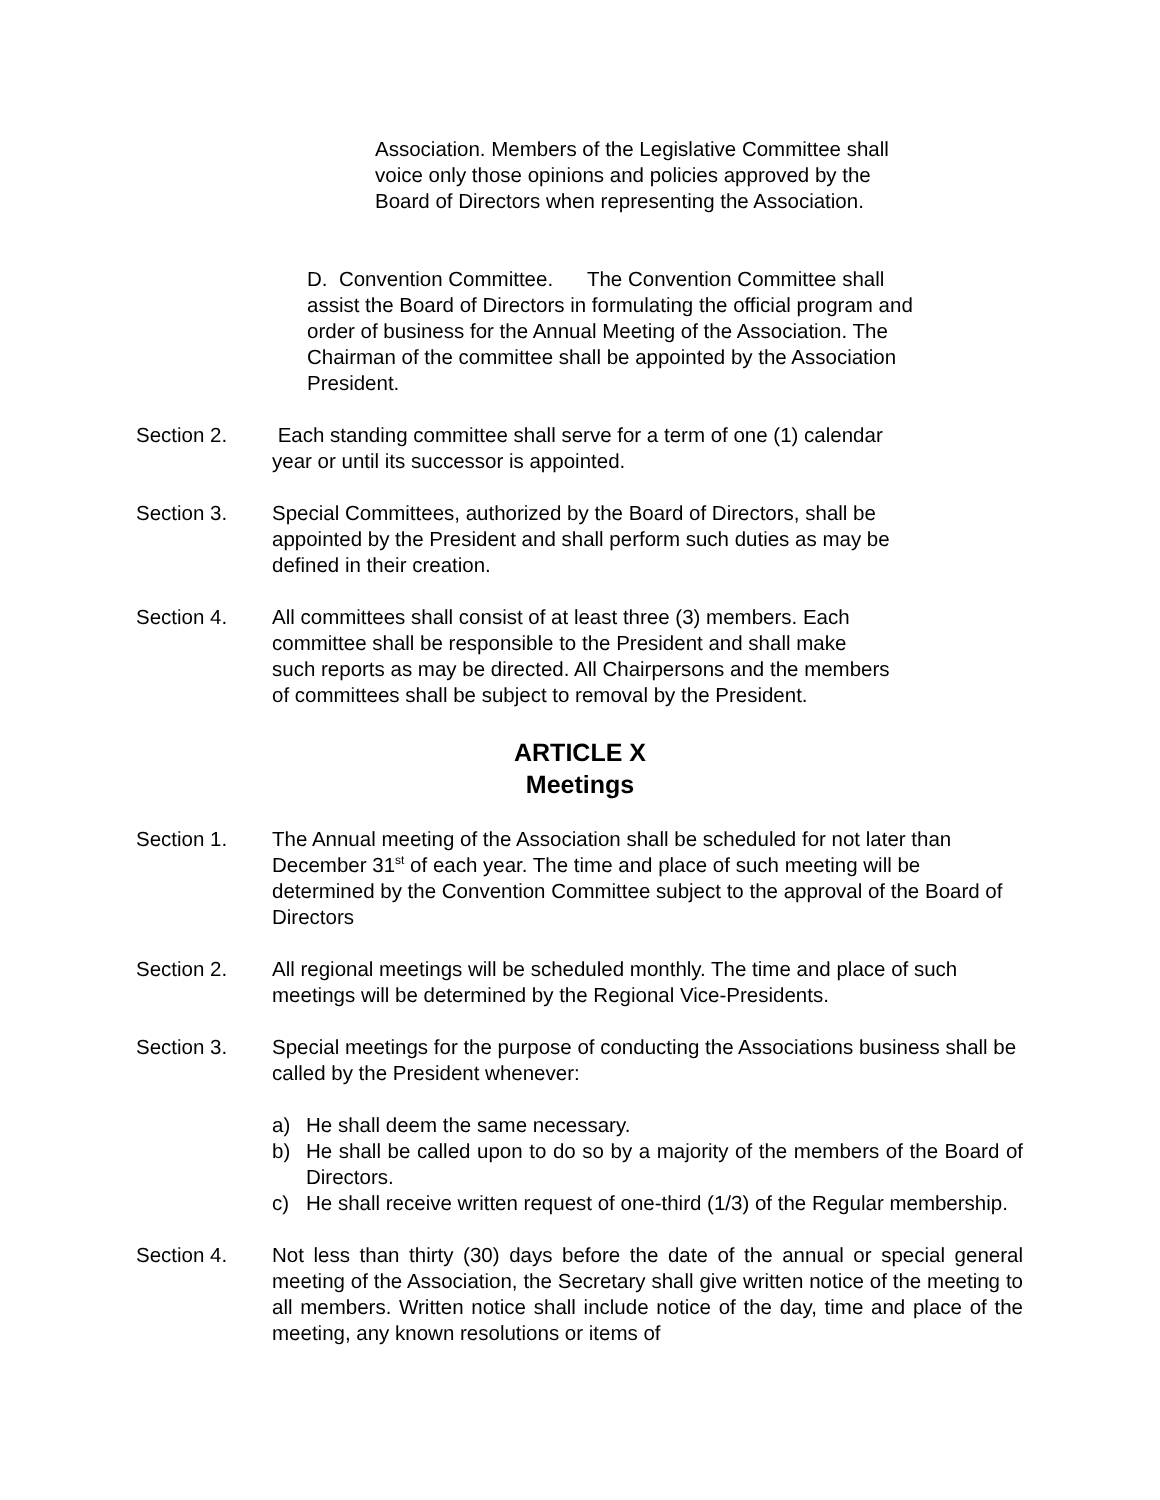Association. Members of the Legislative Committee shall voice only those opinions and policies approved by the Board of Directors when representing the Association.
D. Convention Committee. The Convention Committee shall assist the Board of Directors in formulating the official program and order of business for the Annual Meeting of the Association. The Chairman of the committee shall be appointed by the Association President.
Section 2. Each standing committee shall serve for a term of one (1) calendar year or until its successor is appointed.
Section 3. Special Committees, authorized by the Board of Directors, shall be appointed by the President and shall perform such duties as may be defined in their creation.
Section 4. All committees shall consist of at least three (3) members. Each committee shall be responsible to the President and shall make such reports as may be directed. All Chairpersons and the members of committees shall be subject to removal by the President.
ARTICLE X
Meetings
Section 1. The Annual meeting of the Association shall be scheduled for not later than December 31<sup>st</sup> of each year. The time and place of such meeting will be determined by the Convention Committee subject to the approval of the Board of Directors
Section 2. All regional meetings will be scheduled monthly. The time and place of such meetings will be determined by the Regional Vice-Presidents.
Section 3. Special meetings for the purpose of conducting the Associations business shall be called by the President whenever:
a) He shall deem the same necessary.
b) He shall be called upon to do so by a majority of the members of the Board of Directors.
c) He shall receive written request of one-third (1/3) of the Regular membership.
Section 4. Not less than thirty (30) days before the date of the annual or special general meeting of the Association, the Secretary shall give written notice of the meeting to all members. Written notice shall include notice of the day, time and place of the meeting, any known resolutions or items of